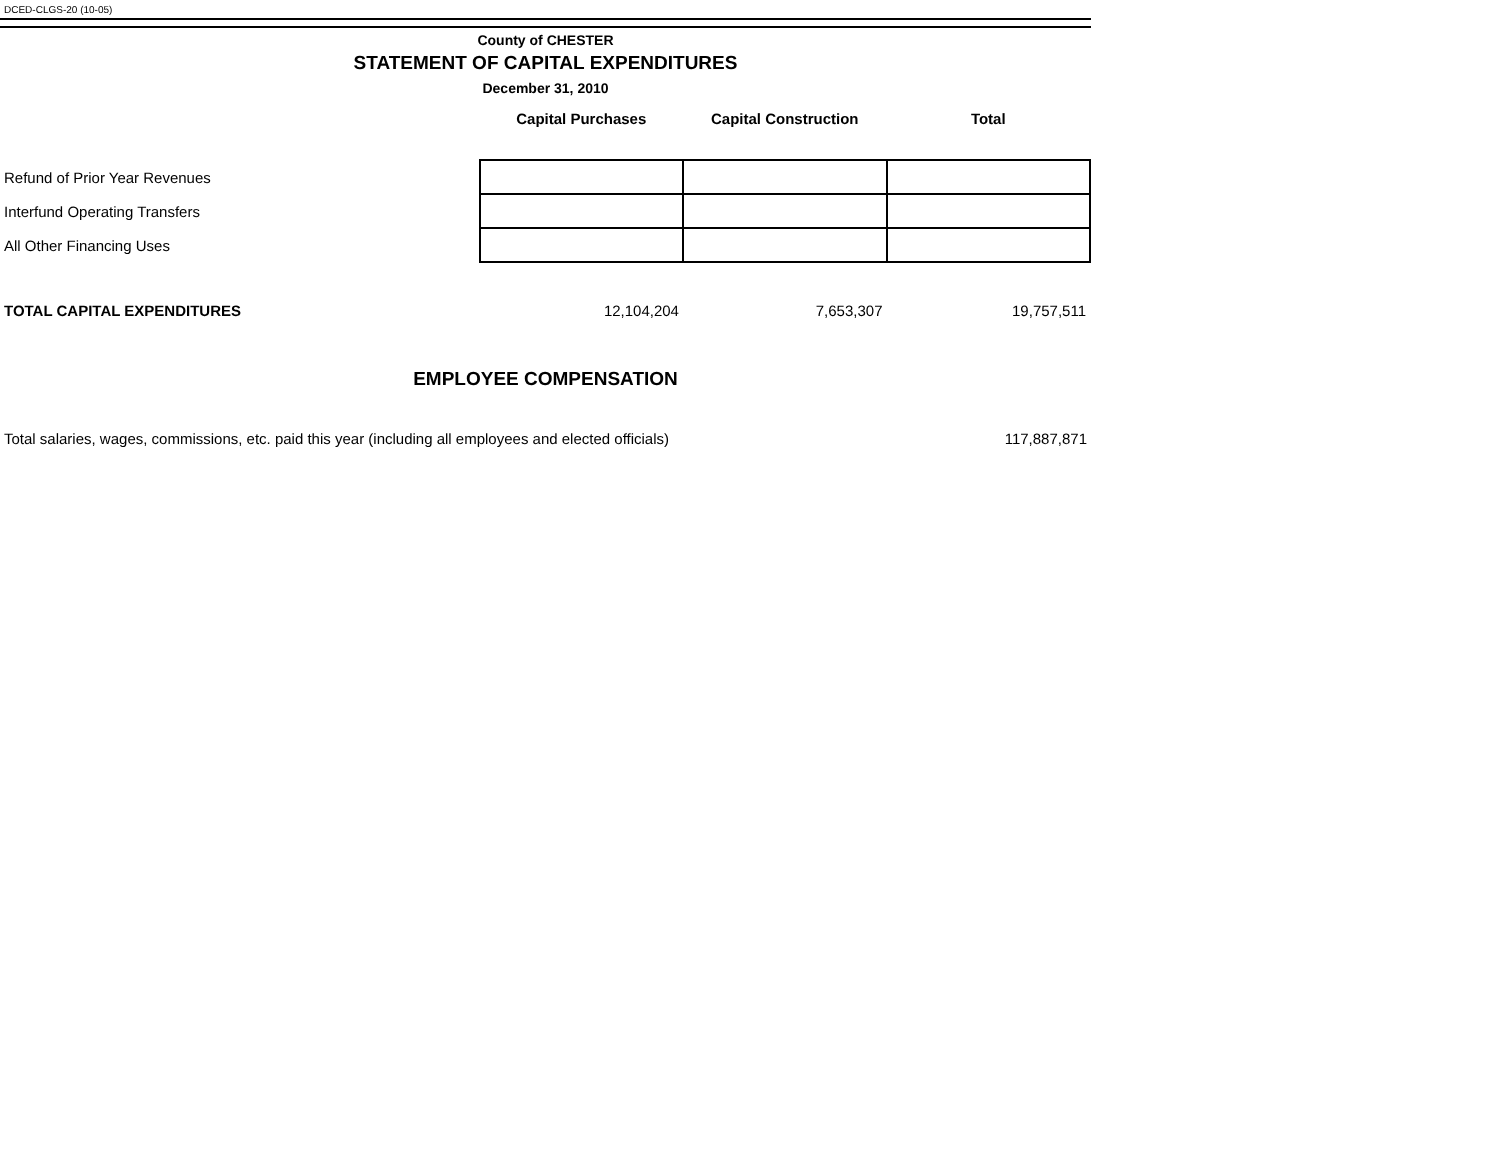DCED-CLGS-20 (10-05)
County of CHESTER
STATEMENT OF CAPITAL EXPENDITURES
December 31, 2010
| | Capital Purchases | Capital Construction | Total |
| --- | --- | --- | --- |
| Refund of Prior Year Revenues | | | |
| Interfund Operating Transfers | | | |
| All Other Financing Uses | | | |
| TOTAL CAPITAL EXPENDITURES | 12,104,204 | 7,653,307 | 19,757,511 |
EMPLOYEE COMPENSATION
| Total salaries, wages, commissions, etc. paid this year (including all employees and elected officials) | 117,887,871 |